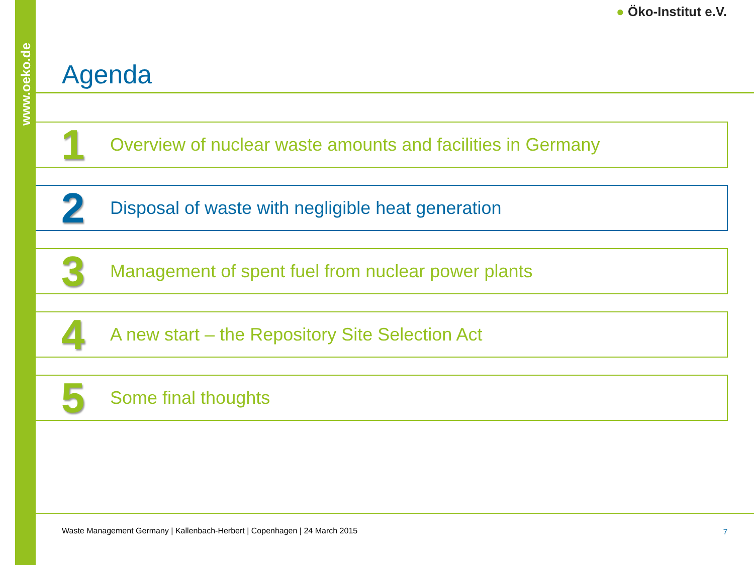www.oeko.de
● Öko-Institut e.V.
Agenda
1
Overview of nuclear waste amounts and facilities in Germany
2
Disposal of waste with negligible heat generation
3
Management of spent fuel from nuclear power plants
4
A new start – the Repository Site Selection Act
5
Some final thoughts
Waste Management Germany | Kallenbach-Herbert | Copenhagen | 24 March 2015
7